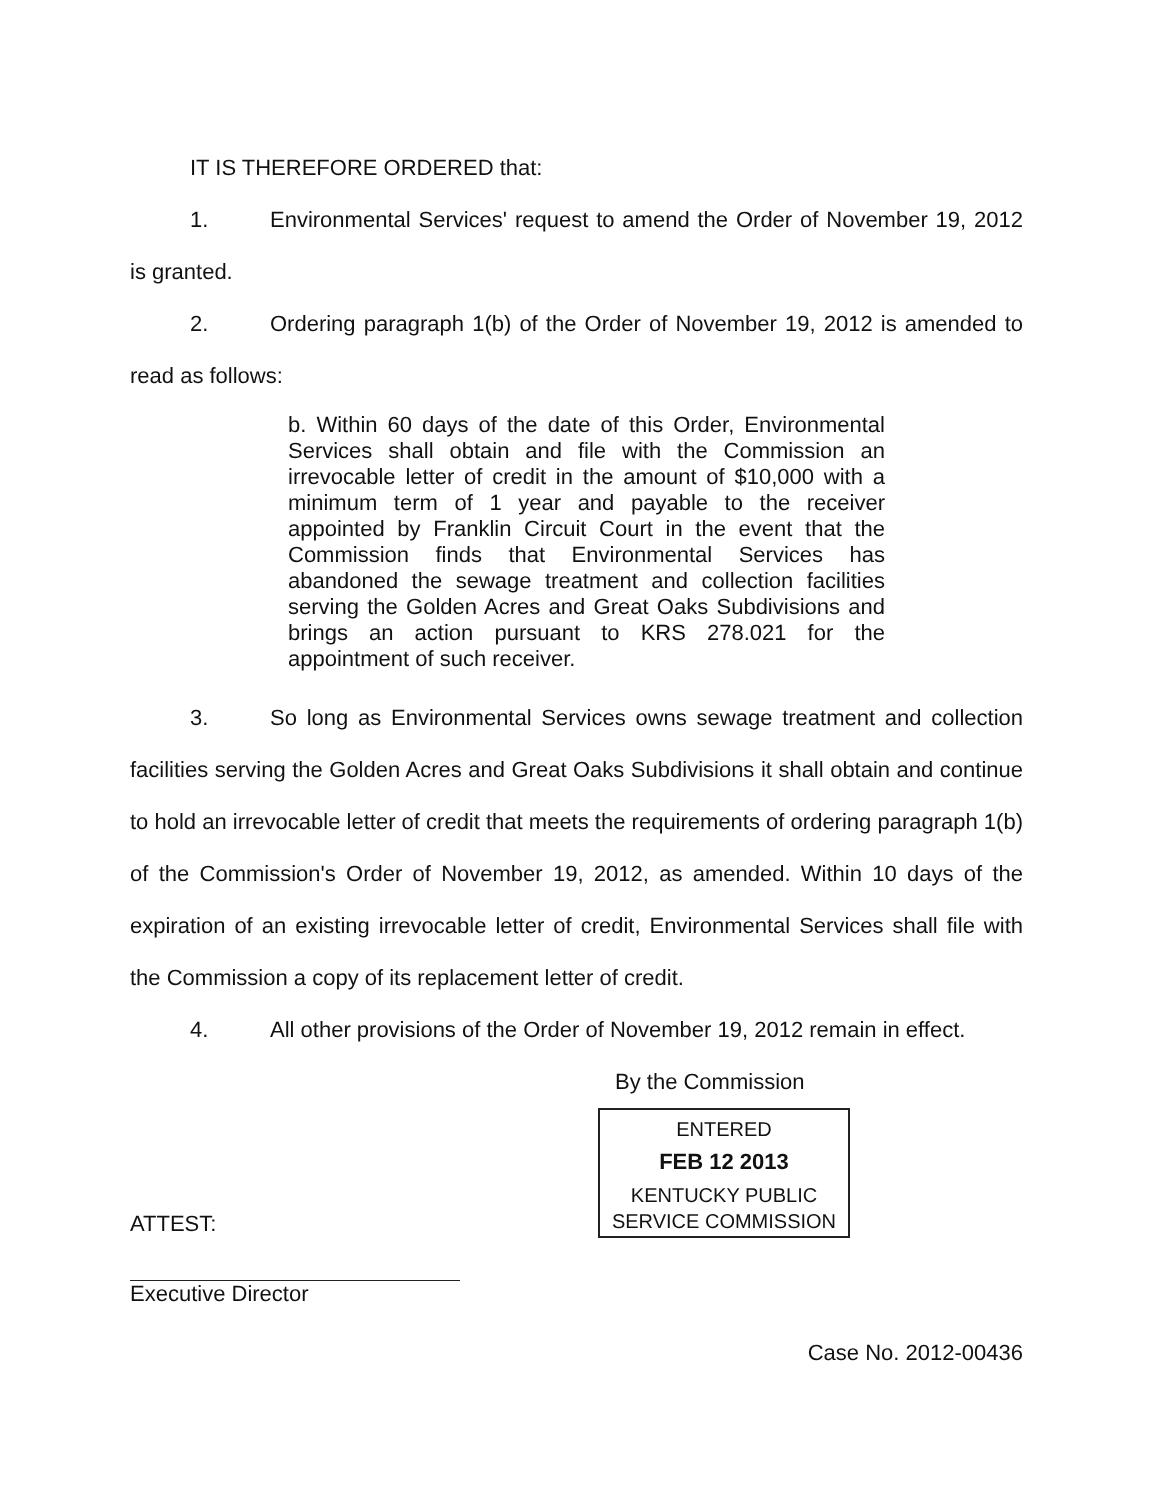IT IS THEREFORE ORDERED that:
1. Environmental Services' request to amend the Order of November 19, 2012 is granted.
2. Ordering paragraph 1(b) of the Order of November 19, 2012 is amended to read as follows:
b. Within 60 days of the date of this Order, Environmental Services shall obtain and file with the Commission an irrevocable letter of credit in the amount of $10,000 with a minimum term of 1 year and payable to the receiver appointed by Franklin Circuit Court in the event that the Commission finds that Environmental Services has abandoned the sewage treatment and collection facilities serving the Golden Acres and Great Oaks Subdivisions and brings an action pursuant to KRS 278.021 for the appointment of such receiver.
3. So long as Environmental Services owns sewage treatment and collection facilities serving the Golden Acres and Great Oaks Subdivisions it shall obtain and continue to hold an irrevocable letter of credit that meets the requirements of ordering paragraph 1(b) of the Commission's Order of November 19, 2012, as amended. Within 10 days of the expiration of an existing irrevocable letter of credit, Environmental Services shall file with the Commission a copy of its replacement letter of credit.
4. All other provisions of the Order of November 19, 2012 remain in effect.
By the Commission
ENTERED
FEB 12 2013
KENTUCKY PUBLIC
SERVICE COMMISSION
ATTEST:
Executive Director
Case No. 2012-00436